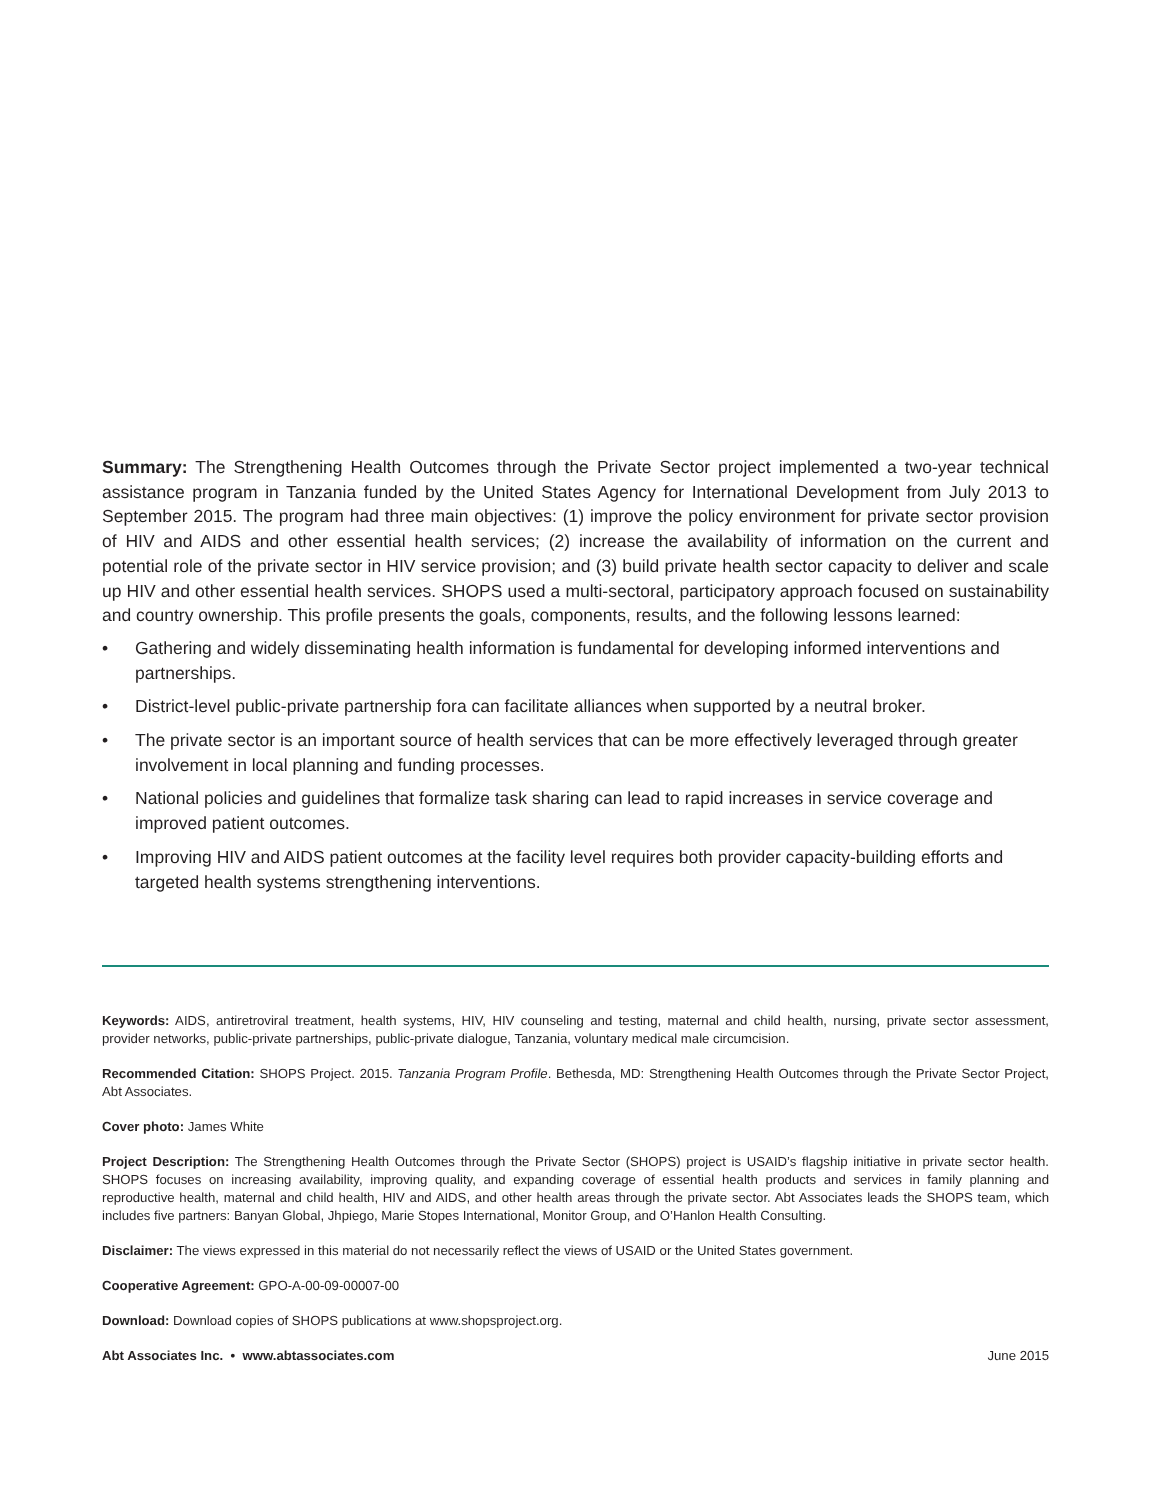Summary: The Strengthening Health Outcomes through the Private Sector project implemented a two-year technical assistance program in Tanzania funded by the United States Agency for International Development from July 2013 to September 2015. The program had three main objectives: (1) improve the policy environment for private sector provision of HIV and AIDS and other essential health services; (2) increase the availability of information on the current and potential role of the private sector in HIV service provision; and (3) build private health sector capacity to deliver and scale up HIV and other essential health services. SHOPS used a multi-sectoral, participatory approach focused on sustainability and country ownership. This profile presents the goals, components, results, and the following lessons learned:
• Gathering and widely disseminating health information is fundamental for developing informed interventions and partnerships.
• District-level public-private partnership fora can facilitate alliances when supported by a neutral broker.
• The private sector is an important source of health services that can be more effectively leveraged through greater involvement in local planning and funding processes.
• National policies and guidelines that formalize task sharing can lead to rapid increases in service coverage and improved patient outcomes.
• Improving HIV and AIDS patient outcomes at the facility level requires both provider capacity-building efforts and targeted health systems strengthening interventions.
Keywords: AIDS, antiretroviral treatment, health systems, HIV, HIV counseling and testing, maternal and child health, nursing, private sector assessment, provider networks, public-private partnerships, public-private dialogue, Tanzania, voluntary medical male circumcision.
Recommended Citation: SHOPS Project. 2015. Tanzania Program Profile. Bethesda, MD: Strengthening Health Outcomes through the Private Sector Project, Abt Associates.
Cover photo: James White
Project Description: The Strengthening Health Outcomes through the Private Sector (SHOPS) project is USAID’s flagship initiative in private sector health. SHOPS focuses on increasing availability, improving quality, and expanding coverage of essential health products and services in family planning and reproductive health, maternal and child health, HIV and AIDS, and other health areas through the private sector. Abt Associates leads the SHOPS team, which includes five partners: Banyan Global, Jhpiego, Marie Stopes International, Monitor Group, and O’Hanlon Health Consulting.
Disclaimer: The views expressed in this material do not necessarily reflect the views of USAID or the United States government.
Cooperative Agreement: GPO-A-00-09-00007-00
Download: Download copies of SHOPS publications at www.shopsproject.org.
Abt Associates Inc. • www.abtassociates.com June 2015